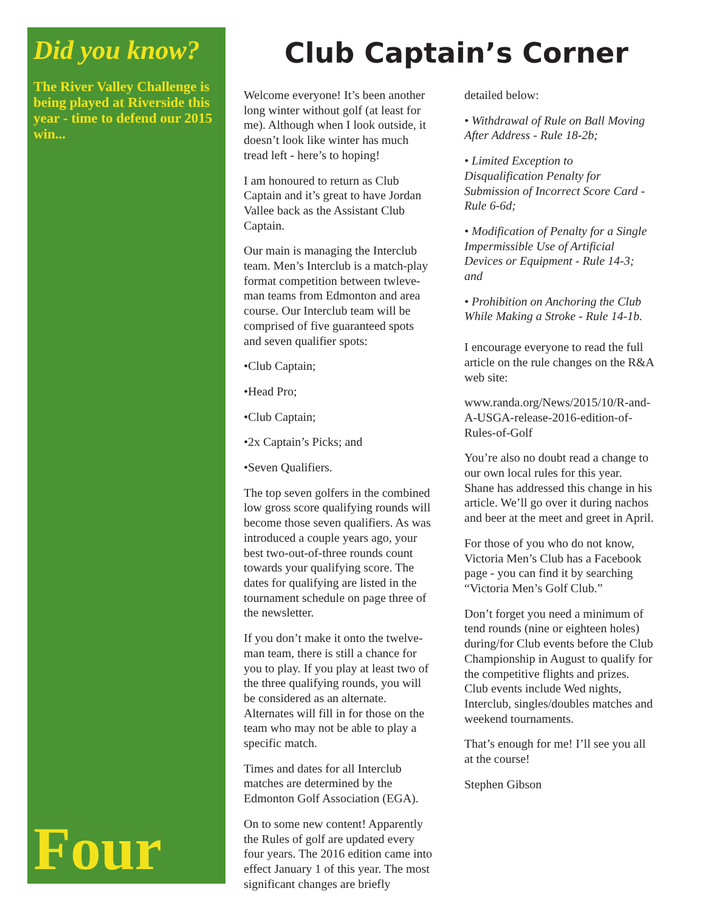Did you know?
The River Valley Challenge is being played at Riverside this year - time to defend our 2015 win...
Four
Club Captain’s Corner
Welcome everyone! It’s been another long winter without golf (at least for me). Although when I look outside, it doesn’t look like winter has much tread left - here’s to hoping!
I am honoured to return as Club Captain and it’s great to have Jordan Vallee back as the Assistant Club Captain.
Our main is managing the Interclub team. Men’s Interclub is a match-play format competition between twleve-man teams from Edmonton and area course. Our Interclub team will be comprised of five guaranteed spots and seven qualifier spots:
•Club Captain;
•Head Pro;
•Club Captain;
•2x Captain’s Picks; and
•Seven Qualifiers.
The top seven golfers in the combined low gross score qualifying rounds will become those seven qualifiers. As was introduced a couple years ago, your best two-out-of-three rounds count towards your qualifying score. The dates for qualifying are listed in the tournament schedule on page three of the newsletter.
If you don’t make it onto the twelve-man team, there is still a chance for you to play. If you play at least two of the three qualifying rounds, you will be considered as an alternate. Alternates will fill in for those on the team who may not be able to play a specific match.
Times and dates for all Interclub matches are determined by the Edmonton Golf Association (EGA).
On to some new content! Apparently the Rules of golf are updated every four years. The 2016 edition came into effect January 1 of this year. The most significant changes are briefly
detailed below:
• Withdrawal of Rule on Ball Moving After Address - Rule 18-2b;
• Limited Exception to Disqualification Penalty for Submission of Incorrect Score Card - Rule 6-6d;
• Modification of Penalty for a Single Impermissible Use of Artificial Devices or Equipment - Rule 14-3; and
• Prohibition on Anchoring the Club While Making a Stroke - Rule 14-1b.
I encourage everyone to read the full article on the rule changes on the R&A web site:
www.randa.org/News/2015/10/R-and-A-USGA-release-2016-edition-of-Rules-of-Golf
You’re also no doubt read a change to our own local rules for this year. Shane has addressed this change in his article. We’ll go over it during nachos and beer at the meet and greet in April.
For those of you who do not know, Victoria Men’s Club has a Facebook page - you can find it by searching “Victoria Men’s Golf Club.”
Don’t forget you need a minimum of tend rounds (nine or eighteen holes) during/for Club events before the Club Championship in August to qualify for the competitive flights and prizes. Club events include Wed nights, Interclub, singles/doubles matches and weekend tournaments.
That’s enough for me! I’ll see you all at the course!
Stephen Gibson